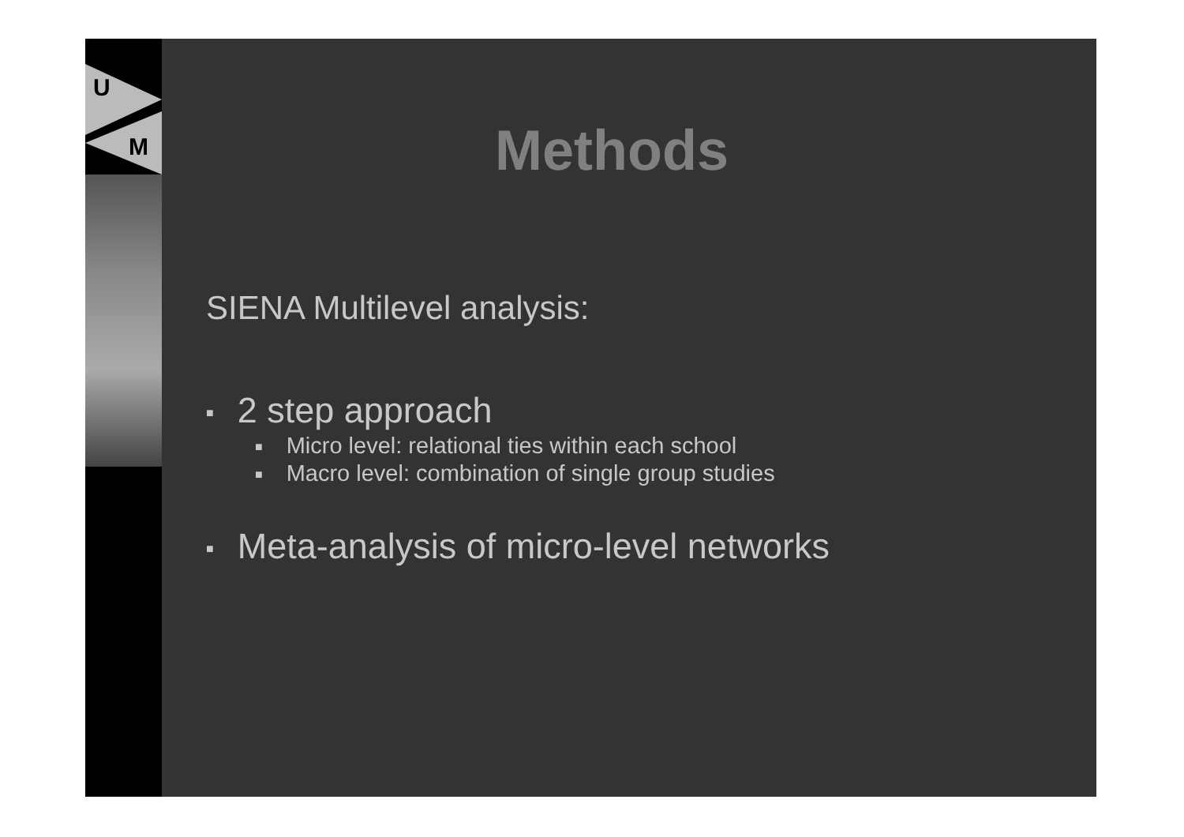U
M
Methods
SIENA Multilevel analysis:
■ 2 step approach
■ Micro level: relational ties within each school
■ Macro level: combination of single group studies
■ Meta-analysis of micro-level networks